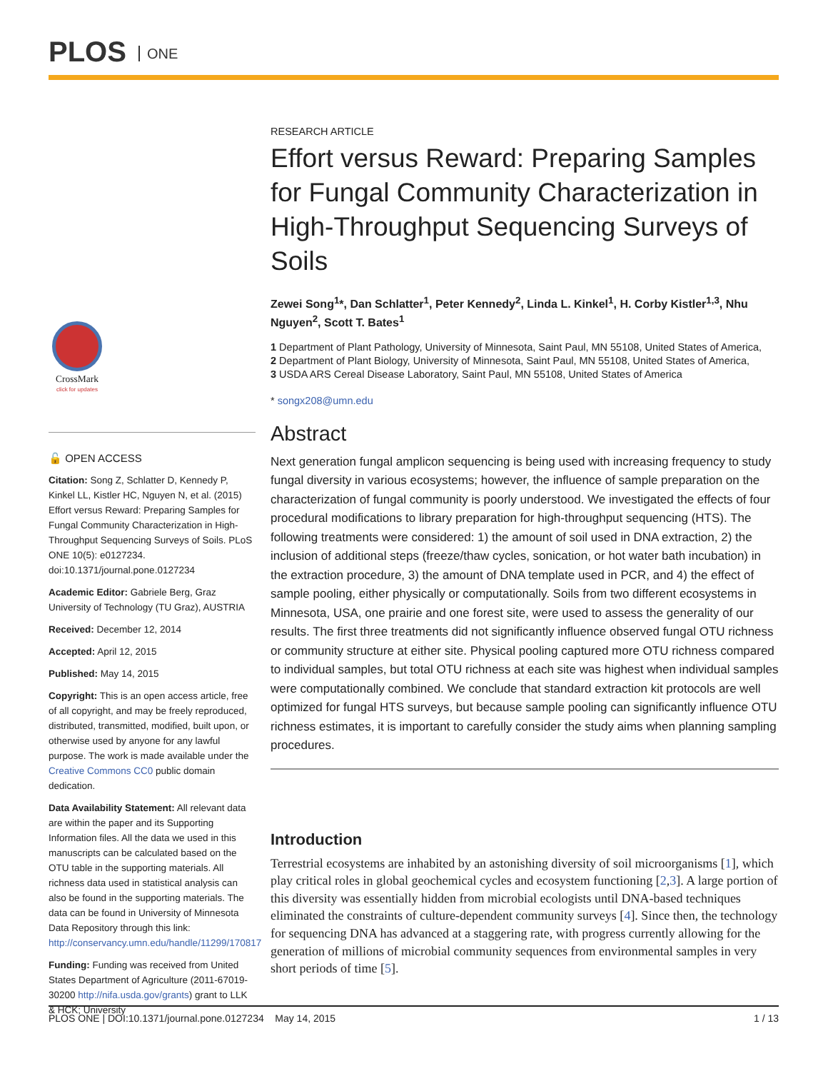PLOS ONE
CrossMark
click for updates
🔓 OPEN ACCESS
Citation: Song Z, Schlatter D, Kennedy P, Kinkel LL, Kistler HC, Nguyen N, et al. (2015) Effort versus Reward: Preparing Samples for Fungal Community Characterization in High-Throughput Sequencing Surveys of Soils. PLoS ONE 10(5): e0127234. doi:10.1371/journal.pone.0127234
Academic Editor: Gabriele Berg, Graz University of Technology (TU Graz), AUSTRIA
Received: December 12, 2014
Accepted: April 12, 2015
Published: May 14, 2015
Copyright: This is an open access article, free of all copyright, and may be freely reproduced, distributed, transmitted, modified, built upon, or otherwise used by anyone for any lawful purpose. The work is made available under the Creative Commons CC0 public domain dedication.
Data Availability Statement: All relevant data are within the paper and its Supporting Information files. All the data we used in this manuscripts can be calculated based on the OTU table in the supporting materials. All richness data used in statistical analysis can also be found in the supporting materials. The data can be found in University of Minnesota Data Repository through this link: http://conservancy.umn.edu/handle/11299/170817
Funding: Funding was received from United States Department of Agriculture (2011-67019-30200 http://nifa.usda.gov/grants) grant to LLK & HCK; University
RESEARCH ARTICLE
Effort versus Reward: Preparing Samples for Fungal Community Characterization in High-Throughput Sequencing Surveys of Soils
Zewei Song<sup>1</sup>*, Dan Schlatter<sup>1</sup>, Peter Kennedy<sup>2</sup>, Linda L. Kinkel<sup>1</sup>, H. Corby Kistler<sup>1,3</sup>, Nhu Nguyen<sup>2</sup>, Scott T. Bates<sup>1</sup>
1 Department of Plant Pathology, University of Minnesota, Saint Paul, MN 55108, United States of America,
2 Department of Plant Biology, University of Minnesota, Saint Paul, MN 55108, United States of America,
3 USDA ARS Cereal Disease Laboratory, Saint Paul, MN 55108, United States of America
* songx208@umn.edu
Abstract
Next generation fungal amplicon sequencing is being used with increasing frequency to study fungal diversity in various ecosystems; however, the influence of sample preparation on the characterization of fungal community is poorly understood. We investigated the effects of four procedural modifications to library preparation for high-throughput sequencing (HTS). The following treatments were considered: 1) the amount of soil used in DNA extraction, 2) the inclusion of additional steps (freeze/thaw cycles, sonication, or hot water bath incubation) in the extraction procedure, 3) the amount of DNA template used in PCR, and 4) the effect of sample pooling, either physically or computationally. Soils from two different ecosystems in Minnesota, USA, one prairie and one forest site, were used to assess the generality of our results. The first three treatments did not significantly influence observed fungal OTU richness or community structure at either site. Physical pooling captured more OTU richness compared to individual samples, but total OTU richness at each site was highest when individual samples were computationally combined. We conclude that standard extraction kit protocols are well optimized for fungal HTS surveys, but because sample pooling can significantly influence OTU richness estimates, it is important to carefully consider the study aims when planning sampling procedures.
Introduction
Terrestrial ecosystems are inhabited by an astonishing diversity of soil microorganisms [1], which play critical roles in global geochemical cycles and ecosystem functioning [2,3]. A large portion of this diversity was essentially hidden from microbial ecologists until DNA-based techniques eliminated the constraints of culture-dependent community surveys [4]. Since then, the technology for sequencing DNA has advanced at a staggering rate, with progress currently allowing for the generation of millions of microbial community sequences from environmental samples in very short periods of time [5].
PLOS ONE | DOI:10.1371/journal.pone.0127234 May 14, 2015 1 / 13